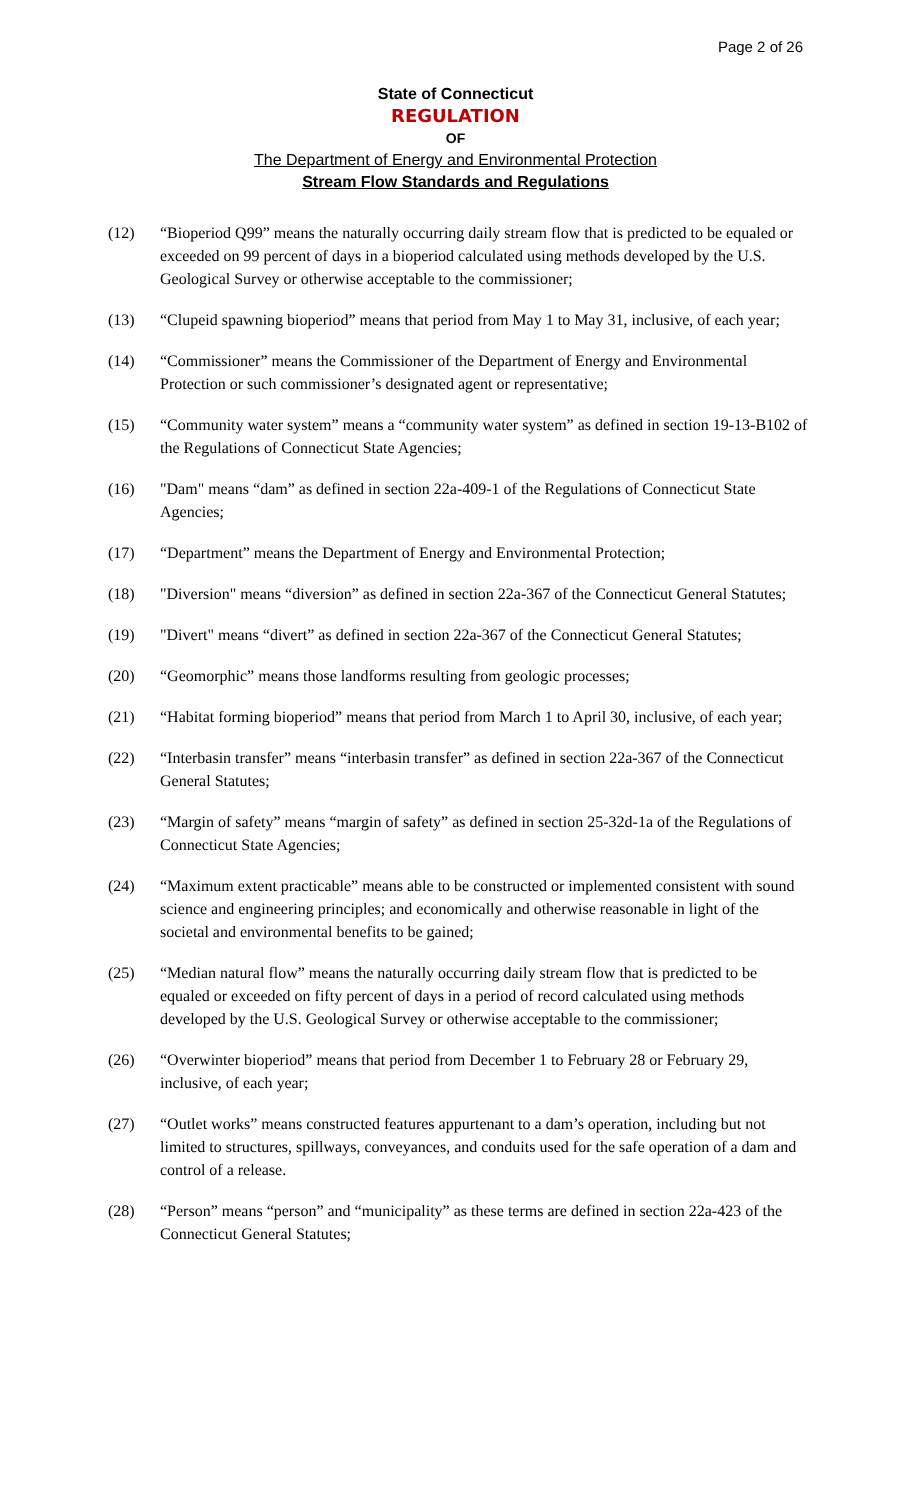Page 2 of 26
State of Connecticut
REGULATION
OF
The Department of Energy and Environmental Protection
Stream Flow Standards and Regulations
(12) “Bioperiod Q99” means the naturally occurring daily stream flow that is predicted to be equaled or exceeded on 99 percent of days in a bioperiod calculated using methods developed by the U.S. Geological Survey or otherwise acceptable to the commissioner;
(13) “Clupeid spawning bioperiod” means that period from May 1 to May 31, inclusive, of each year;
(14) “Commissioner” means the Commissioner of the Department of Energy and Environmental Protection or such commissioner’s designated agent or representative;
(15) “Community water system” means a “community water system” as defined in section 19-13-B102 of the Regulations of Connecticut State Agencies;
(16) "Dam" means “dam” as defined in section 22a-409-1 of the Regulations of Connecticut State Agencies;
(17) “Department” means the Department of Energy and Environmental Protection;
(18) "Diversion" means “diversion” as defined in section 22a-367 of the Connecticut General Statutes;
(19) "Divert" means “divert” as defined in section 22a-367 of the Connecticut General Statutes;
(20) “Geomorphic” means those landforms resulting from geologic processes;
(21) “Habitat forming bioperiod” means that period from March 1 to April 30, inclusive, of each year;
(22) “Interbasin transfer” means “interbasin transfer” as defined in section 22a-367 of the Connecticut General Statutes;
(23) “Margin of safety” means “margin of safety” as defined in section 25-32d-1a of the Regulations of Connecticut State Agencies;
(24) “Maximum extent practicable” means able to be constructed or implemented consistent with sound science and engineering principles; and economically and otherwise reasonable in light of the societal and environmental benefits to be gained;
(25) “Median natural flow” means the naturally occurring daily stream flow that is predicted to be equaled or exceeded on fifty percent of days in a period of record calculated using methods developed by the U.S. Geological Survey or otherwise acceptable to the commissioner;
(26) “Overwinter bioperiod” means that period from December 1 to February 28 or February 29, inclusive, of each year;
(27) “Outlet works” means constructed features appurtenant to a dam’s operation, including but not limited to structures, spillways, conveyances, and conduits used for the safe operation of a dam and control of a release.
(28) “Person” means “person” and “municipality” as these terms are defined in section 22a-423 of the Connecticut General Statutes;